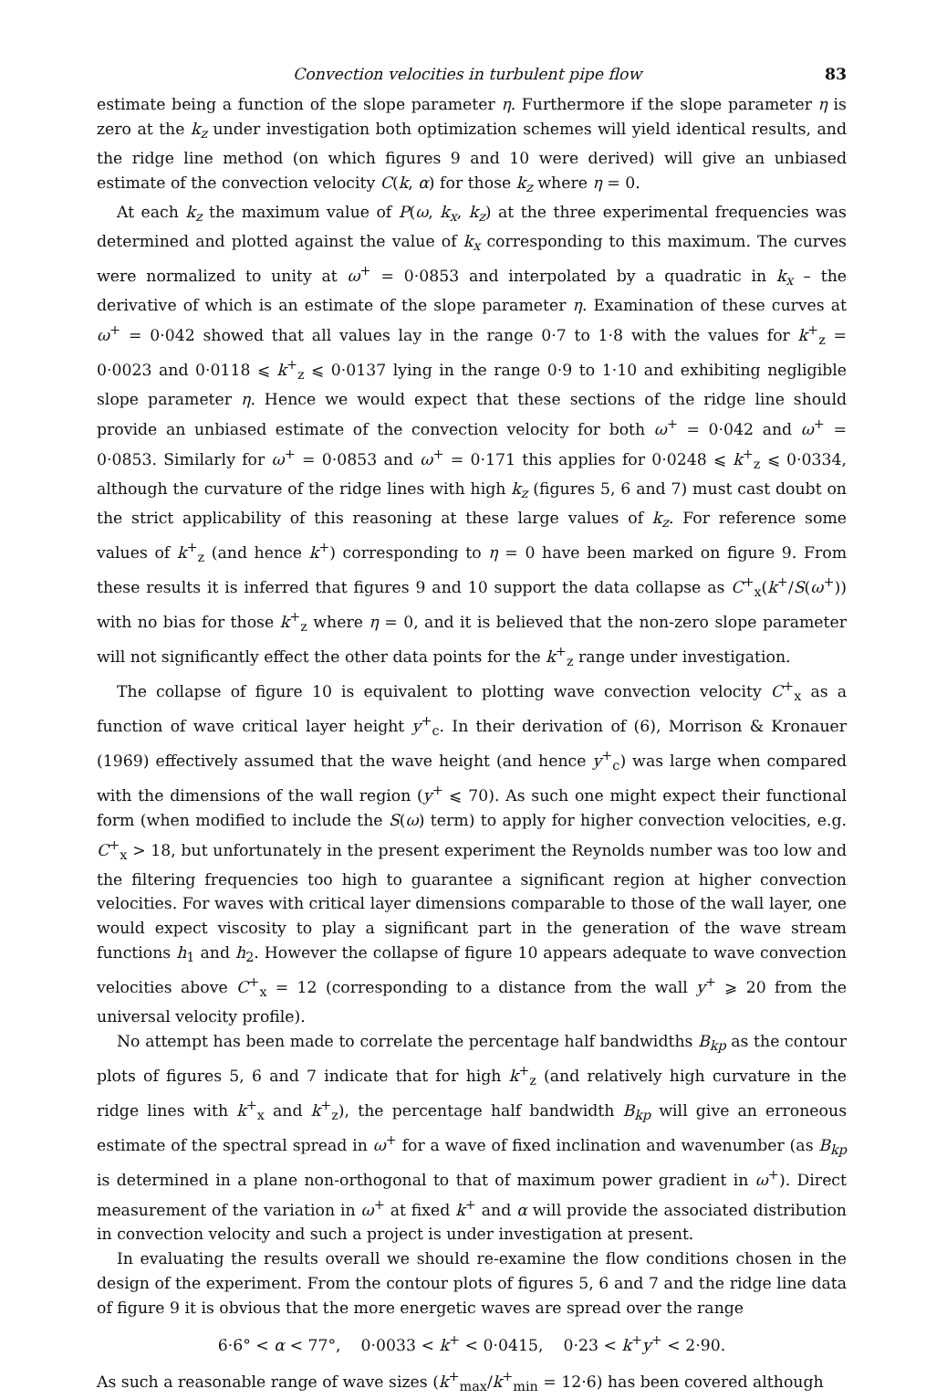Convection velocities in turbulent pipe flow 83
estimate being a function of the slope parameter η. Furthermore if the slope parameter η is zero at the k<sub>z</sub> under investigation both optimization schemes will yield identical results, and the ridge line method (on which figures 9 and 10 were derived) will give an unbiased estimate of the convection velocity C(k, α) for those k<sub>z</sub> where η = 0.
At each k<sub>z</sub> the maximum value of P(ω, k<sub>x</sub>, k<sub>z</sub>) at the three experimental frequencies was determined and plotted against the value of k<sub>x</sub> corresponding to this maximum. The curves were normalized to unity at ω<sup>+</sup> = 0·0853 and interpolated by a quadratic in k<sub>x</sub> – the derivative of which is an estimate of the slope parameter η. Examination of these curves at ω<sup>+</sup> = 0·042 showed that all values lay in the range 0·7 to 1·8 with the values for k<sup>+</sup><sub>z</sub> = 0·0023 and 0·0118 ⩽ k<sup>+</sup><sub>z</sub> ⩽ 0·0137 lying in the range 0·9 to 1·10 and exhibiting negligible slope parameter η. Hence we would expect that these sections of the ridge line should provide an unbiased estimate of the convection velocity for both ω<sup>+</sup> = 0·042 and ω<sup>+</sup> = 0·0853. Similarly for ω<sup>+</sup> = 0·0853 and ω<sup>+</sup> = 0·171 this applies for 0·0248 ⩽ k<sup>+</sup><sub>z</sub> ⩽ 0·0334, although the curvature of the ridge lines with high k<sub>z</sub> (figures 5, 6 and 7) must cast doubt on the strict applicability of this reasoning at these large values of k<sub>z</sub>. For reference some values of k<sup>+</sup><sub>z</sub> (and hence k<sup>+</sup>) corresponding to η = 0 have been marked on figure 9. From these results it is inferred that figures 9 and 10 support the data collapse as C<sup>+</sup><sub>x</sub>(k<sup>+</sup>/S(ω<sup>+</sup>)) with no bias for those k<sup>+</sup><sub>z</sub> where η = 0, and it is believed that the non-zero slope parameter will not significantly effect the other data points for the k<sup>+</sup><sub>z</sub> range under investigation.
The collapse of figure 10 is equivalent to plotting wave convection velocity C<sup>+</sup><sub>x</sub> as a function of wave critical layer height y<sup>+</sup><sub>c</sub>. In their derivation of (6), Morrison & Kronauer (1969) effectively assumed that the wave height (and hence y<sup>+</sup><sub>c</sub>) was large when compared with the dimensions of the wall region (y<sup>+</sup> ⩽ 70). As such one might expect their functional form (when modified to include the S(ω) term) to apply for higher convection velocities, e.g. C<sup>+</sup><sub>x</sub> > 18, but unfortunately in the present experiment the Reynolds number was too low and the filtering frequencies too high to guarantee a significant region at higher convection velocities. For waves with critical layer dimensions comparable to those of the wall layer, one would expect viscosity to play a significant part in the generation of the wave stream functions h<sub>1</sub> and h<sub>2</sub>. However the collapse of figure 10 appears adequate to wave convection velocities above C<sup>+</sup><sub>x</sub> = 12 (corresponding to a distance from the wall y<sup>+</sup> ⩾ 20 from the universal velocity profile).
No attempt has been made to correlate the percentage half bandwidths B<sub>kp</sub> as the contour plots of figures 5, 6 and 7 indicate that for high k<sup>+</sup><sub>z</sub> (and relatively high curvature in the ridge lines with k<sup>+</sup><sub>x</sub> and k<sup>+</sup><sub>z</sub>), the percentage half bandwidth B<sub>kp</sub> will give an erroneous estimate of the spectral spread in ω<sup>+</sup> for a wave of fixed inclination and wavenumber (as B<sub>kp</sub> is determined in a plane non-orthogonal to that of maximum power gradient in ω<sup>+</sup>). Direct measurement of the variation in ω<sup>+</sup> at fixed k<sup>+</sup> and α will provide the associated distribution in convection velocity and such a project is under investigation at present.
In evaluating the results overall we should re-examine the flow conditions chosen in the design of the experiment. From the contour plots of figures 5, 6 and 7 and the ridge line data of figure 9 it is obvious that the more energetic waves are spread over the range
6·6° < α < 77°, 0·0033 < k<sup>+</sup> < 0·0415, 0·23 < k<sup>+</sup>y<sup>+</sup> < 2·90.
As such a reasonable range of wave sizes (k<sup>+</sup><sub>max</sub>/k<sup>+</sup><sub>min</sub> = 12·6) has been covered although